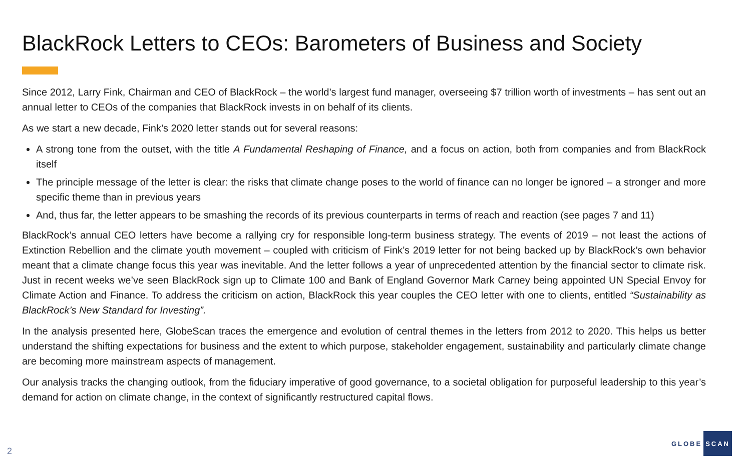BlackRock Letters to CEOs: Barometers of Business and Society
Since 2012, Larry Fink, Chairman and CEO of BlackRock – the world’s largest fund manager, overseeing $7 trillion worth of investments – has sent out an annual letter to CEOs of the companies that BlackRock invests in on behalf of its clients.
As we start a new decade, Fink’s 2020 letter stands out for several reasons:
A strong tone from the outset, with the title A Fundamental Reshaping of Finance, and a focus on action, both from companies and from BlackRock itself
The principle message of the letter is clear: the risks that climate change poses to the world of finance can no longer be ignored – a stronger and more specific theme than in previous years
And, thus far, the letter appears to be smashing the records of its previous counterparts in terms of reach and reaction (see pages 7 and 11)
BlackRock’s annual CEO letters have become a rallying cry for responsible long-term business strategy. The events of 2019 – not least the actions of Extinction Rebellion and the climate youth movement – coupled with criticism of Fink’s 2019 letter for not being backed up by BlackRock’s own behavior meant that a climate change focus this year was inevitable. And the letter follows a year of unprecedented attention by the financial sector to climate risk. Just in recent weeks we’ve seen BlackRock sign up to Climate 100 and Bank of England Governor Mark Carney being appointed UN Special Envoy for Climate Action and Finance. To address the criticism on action, BlackRock this year couples the CEO letter with one to clients, entitled “Sustainability as BlackRock’s New Standard for Investing”.
In the analysis presented here, GlobeScan traces the emergence and evolution of central themes in the letters from 2012 to 2020. This helps us better understand the shifting expectations for business and the extent to which purpose, stakeholder engagement, sustainability and particularly climate change are becoming more mainstream aspects of management.
Our analysis tracks the changing outlook, from the fiduciary imperative of good governance, to a societal obligation for purposeful leadership to this year’s demand for action on climate change, in the context of significantly restructured capital flows.
2
GLOBE SCAN